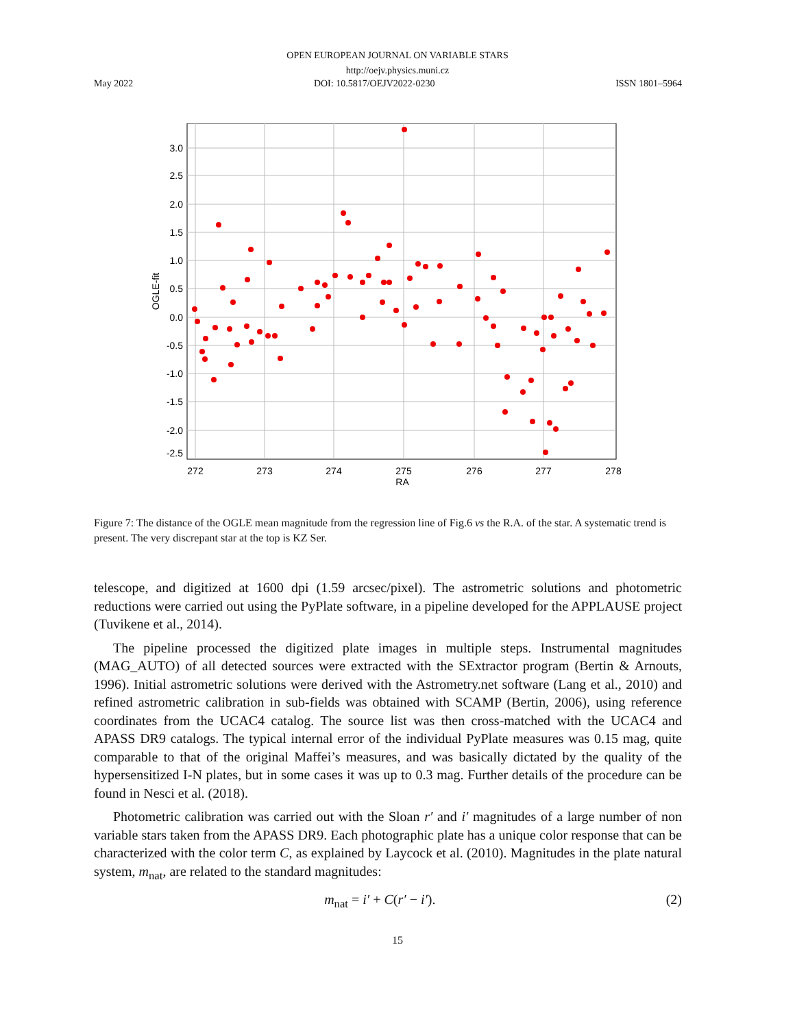OPEN EUROPEAN JOURNAL ON VARIABLE STARS
http://oejv.physics.muni.cz
May 2022 DOI: 10.5817/OEJV2022-0230 ISSN 1801–5964
3.0
2.5
2.0
1.5
1.0
0.5
0.0
-0.5
-1.0
-1.5
-2.0
-2.5
272
273
274
275
276
277
278
RA
OGLE-fit
Figure 7: The distance of the OGLE mean magnitude from the regression line of Fig.6 vs the R.A. of the star. A systematic trend is present. The very discrepant star at the top is KZ Ser.
telescope, and digitized at 1600 dpi (1.59 arcsec/pixel). The astrometric solutions and photometric reductions were carried out using the PyPlate software, in a pipeline developed for the APPLAUSE project (Tuvikene et al., 2014).
The pipeline processed the digitized plate images in multiple steps. Instrumental magnitudes (MAG_AUTO) of all detected sources were extracted with the SExtractor program (Bertin & Arnouts, 1996). Initial astrometric solutions were derived with the Astrometry.net software (Lang et al., 2010) and refined astrometric calibration in sub-fields was obtained with SCAMP (Bertin, 2006), using reference coordinates from the UCAC4 catalog. The source list was then cross-matched with the UCAC4 and APASS DR9 catalogs. The typical internal error of the individual PyPlate measures was 0.15 mag, quite comparable to that of the original Maffei’s measures, and was basically dictated by the quality of the hypersensitized I-N plates, but in some cases it was up to 0.3 mag. Further details of the procedure can be found in Nesci et al. (2018).
Photometric calibration was carried out with the Sloan r′ and i′ magnitudes of a large number of non variable stars taken from the APASS DR9. Each photographic plate has a unique color response that can be characterized with the color term C, as explained by Laycock et al. (2010). Magnitudes in the plate natural system, m<sub>nat</sub>, are related to the standard magnitudes:
m<sub>nat</sub> = i′ + C(r′ − i′). (2)
15